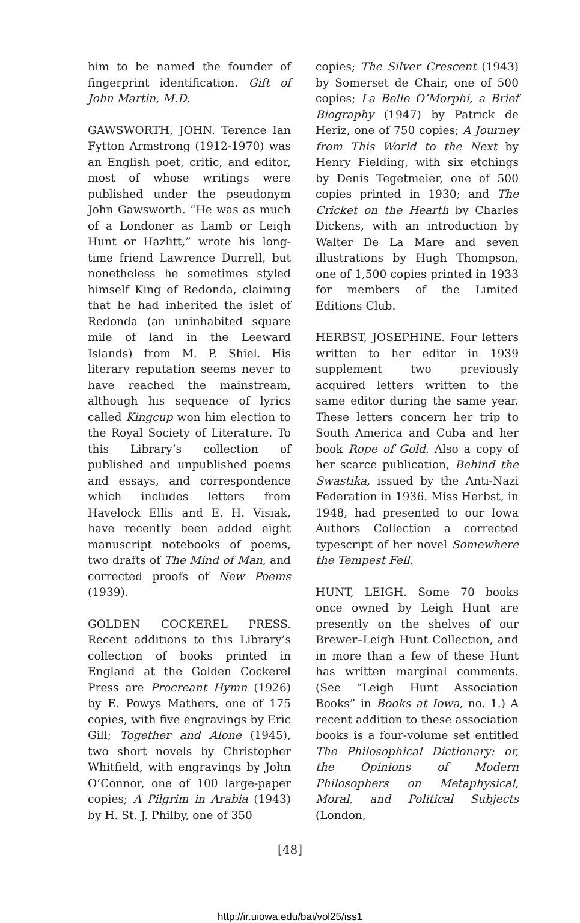him to be named the founder of fingerprint identification. Gift of John Martin, M.D.
GAWSWORTH, JOHN. Terence Ian Fytton Armstrong (1912-1970) was an English poet, critic, and editor, most of whose writings were published under the pseudonym John Gawsworth. “He was as much of a Londoner as Lamb or Leigh Hunt or Hazlitt,” wrote his long-time friend Lawrence Durrell, but nonetheless he sometimes styled himself King of Redonda, claiming that he had inherited the islet of Redonda (an uninhabited square mile of land in the Leeward Islands) from M. P. Shiel. His literary reputation seems never to have reached the mainstream, although his sequence of lyrics called Kingcup won him election to the Royal Society of Literature. To this Library’s collection of published and unpublished poems and essays, and correspondence which includes letters from Havelock Ellis and E. H. Visiak, have recently been added eight manuscript notebooks of poems, two drafts of The Mind of Man, and corrected proofs of New Poems (1939).
GOLDEN COCKEREL PRESS. Recent additions to this Library’s collection of books printed in England at the Golden Cockerel Press are Procreant Hymn (1926) by E. Powys Mathers, one of 175 copies, with five engravings by Eric Gill; Together and Alone (1945), two short novels by Christopher Whitfield, with engravings by John O’Connor, one of 100 large-paper copies; A Pilgrim in Arabia (1943) by H. St. J. Philby, one of 350
copies; The Silver Crescent (1943) by Somerset de Chair, one of 500 copies; La Belle O’Morphi, a Brief Biography (1947) by Patrick de Heriz, one of 750 copies; A Journey from This World to the Next by Henry Fielding, with six etchings by Denis Tegetmeier, one of 500 copies printed in 1930; and The Cricket on the Hearth by Charles Dickens, with an introduction by Walter De La Mare and seven illustrations by Hugh Thompson, one of 1,500 copies printed in 1933 for members of the Limited Editions Club.
HERBST, JOSEPHINE. Four letters written to her editor in 1939 supplement two previously acquired letters written to the same editor during the same year. These letters concern her trip to South America and Cuba and her book Rope of Gold. Also a copy of her scarce publication, Behind the Swastika, issued by the Anti-Nazi Federation in 1936. Miss Herbst, in 1948, had presented to our Iowa Authors Collection a corrected typescript of her novel Somewhere the Tempest Fell.
HUNT, LEIGH. Some 70 books once owned by Leigh Hunt are presently on the shelves of our Brewer–Leigh Hunt Collection, and in more than a few of these Hunt has written marginal comments. (See “Leigh Hunt Association Books” in Books at Iowa, no. 1.) A recent addition to these association books is a four-volume set entitled The Philosophical Dictionary: or, the Opinions of Modern Philosophers on Metaphysical, Moral, and Political Subjects (London,
[48]
http://ir.uiowa.edu/bai/vol25/iss1